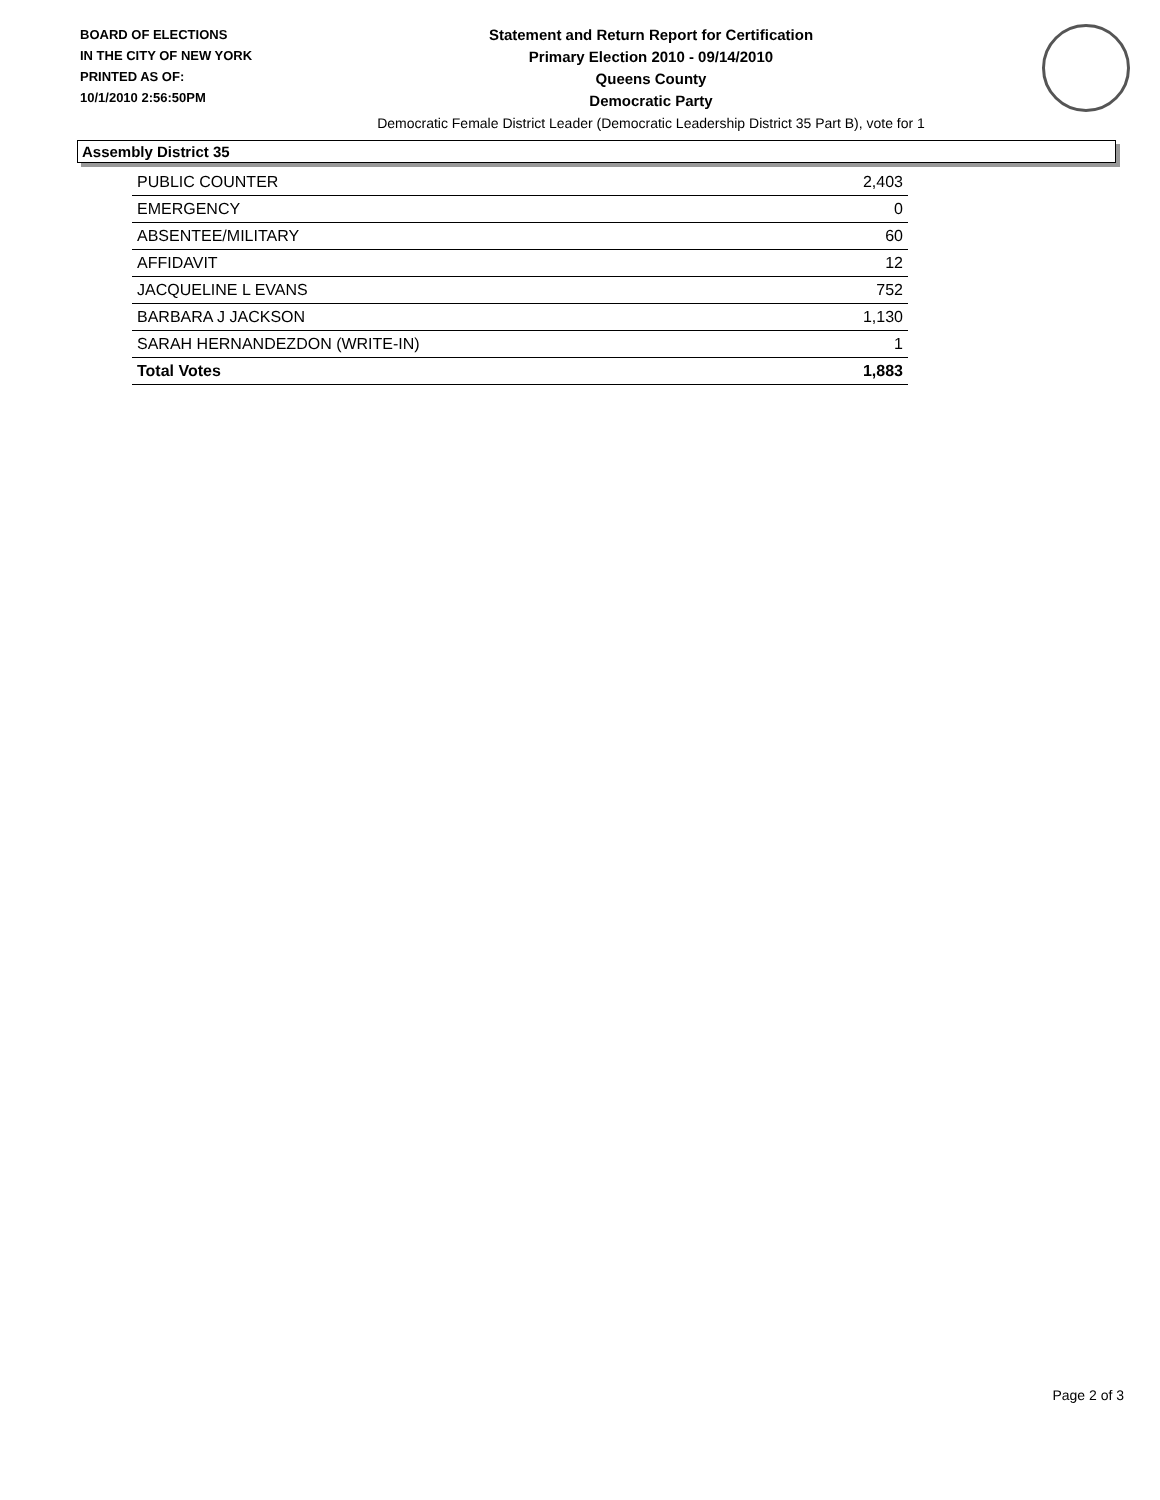BOARD OF ELECTIONS
IN THE CITY OF NEW YORK
PRINTED AS OF:
10/1/2010 2:56:50PM
Statement and Return Report for Certification
Primary Election 2010 - 09/14/2010
Queens County
Democratic Party
Democratic Female District Leader (Democratic Leadership District 35 Part B), vote for 1
Assembly District 35
| PUBLIC COUNTER | 2,403 |
| EMERGENCY | 0 |
| ABSENTEE/MILITARY | 60 |
| AFFIDAVIT | 12 |
| JACQUELINE L EVANS | 752 |
| BARBARA J JACKSON | 1,130 |
| SARAH HERNANDEZDON (WRITE-IN) | 1 |
| Total Votes | 1,883 |
Page 2 of 3